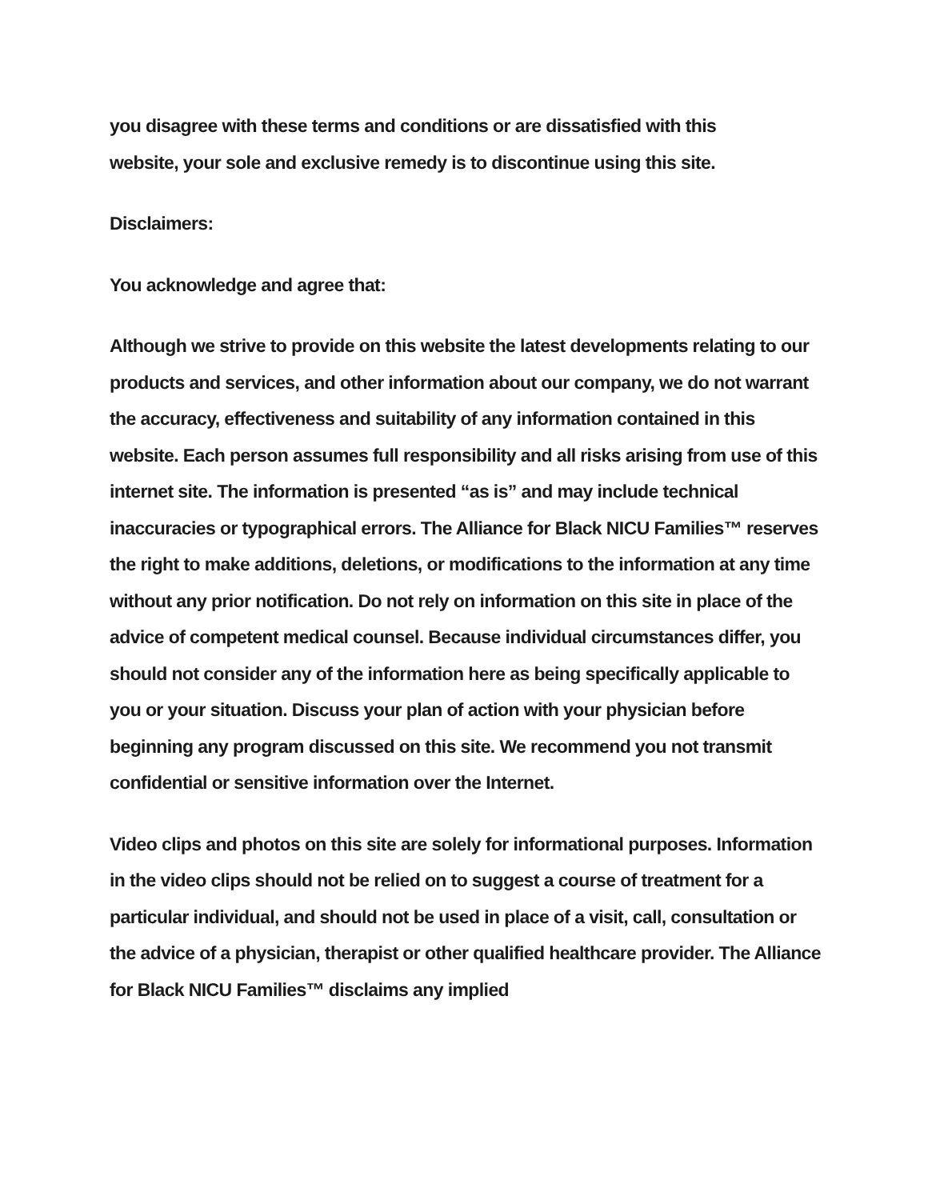you disagree with these terms and conditions or are dissatisfied with this
website, your sole and exclusive remedy is to discontinue using this site.
Disclaimers:
You acknowledge and agree that:
Although we strive to provide on this website the latest developments relating to our products and services, and other information about our company, we do not warrant the accuracy, effectiveness and suitability of any information contained in this website. Each person assumes full responsibility and all risks arising from use of this internet site. The information is presented “as is” and may include technical inaccuracies or typographical errors. The Alliance for Black NICU Families™ reserves the right to make additions, deletions, or modifications to the information at any time without any prior notification. Do not rely on information on this site in place of the advice of competent medical counsel. Because individual circumstances differ, you should not consider any of the information here as being specifically applicable to you or your situation. Discuss your plan of action with your physician before beginning any program discussed on this site. We recommend you not transmit confidential or sensitive information over the Internet.
Video clips and photos on this site are solely for informational purposes. Information in the video clips should not be relied on to suggest a course of treatment for a particular individual, and should not be used in place of a visit, call, consultation or the advice of a physician, therapist or other qualified healthcare provider. The Alliance for Black NICU Families™ disclaims any implied